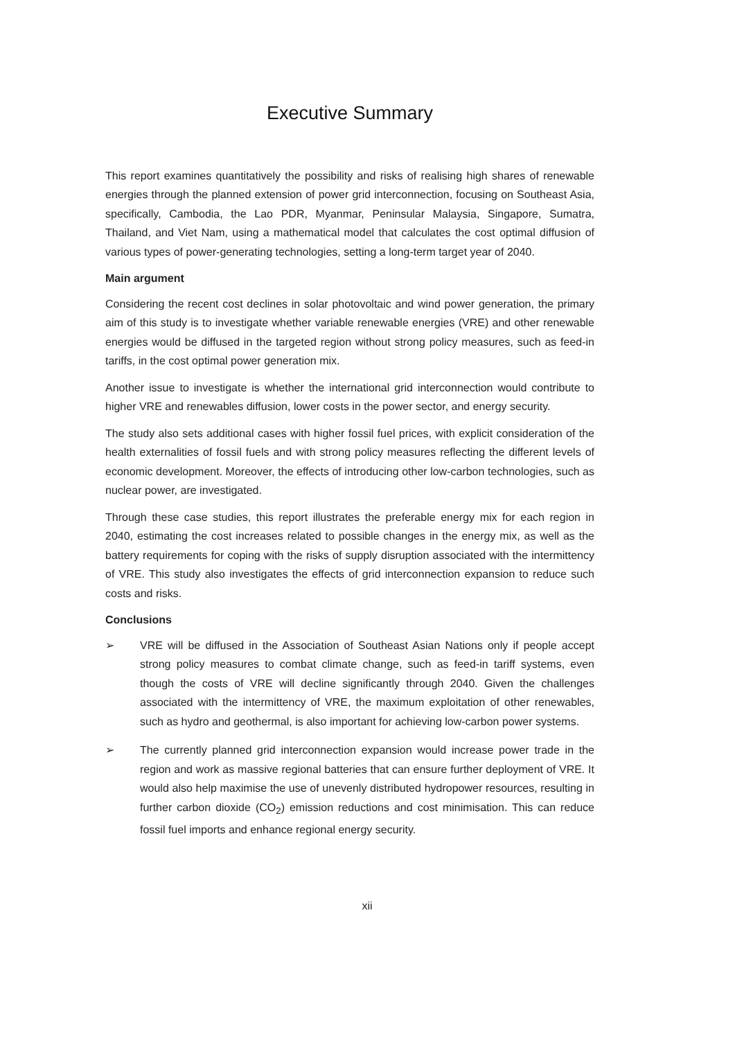Executive Summary
This report examines quantitatively the possibility and risks of realising high shares of renewable energies through the planned extension of power grid interconnection, focusing on Southeast Asia, specifically, Cambodia, the Lao PDR, Myanmar, Peninsular Malaysia, Singapore, Sumatra, Thailand, and Viet Nam, using a mathematical model that calculates the cost optimal diffusion of various types of power-generating technologies, setting a long-term target year of 2040.
Main argument
Considering the recent cost declines in solar photovoltaic and wind power generation, the primary aim of this study is to investigate whether variable renewable energies (VRE) and other renewable energies would be diffused in the targeted region without strong policy measures, such as feed-in tariffs, in the cost optimal power generation mix.
Another issue to investigate is whether the international grid interconnection would contribute to higher VRE and renewables diffusion, lower costs in the power sector, and energy security.
The study also sets additional cases with higher fossil fuel prices, with explicit consideration of the health externalities of fossil fuels and with strong policy measures reflecting the different levels of economic development. Moreover, the effects of introducing other low-carbon technologies, such as nuclear power, are investigated.
Through these case studies, this report illustrates the preferable energy mix for each region in 2040, estimating the cost increases related to possible changes in the energy mix, as well as the battery requirements for coping with the risks of supply disruption associated with the intermittency of VRE. This study also investigates the effects of grid interconnection expansion to reduce such costs and risks.
Conclusions
➢ VRE will be diffused in the Association of Southeast Asian Nations only if people accept strong policy measures to combat climate change, such as feed-in tariff systems, even though the costs of VRE will decline significantly through 2040. Given the challenges associated with the intermittency of VRE, the maximum exploitation of other renewables, such as hydro and geothermal, is also important for achieving low-carbon power systems.
➢ The currently planned grid interconnection expansion would increase power trade in the region and work as massive regional batteries that can ensure further deployment of VRE. It would also help maximise the use of unevenly distributed hydropower resources, resulting in further carbon dioxide (CO<sub>2</sub>) emission reductions and cost minimisation. This can reduce fossil fuel imports and enhance regional energy security.
xii